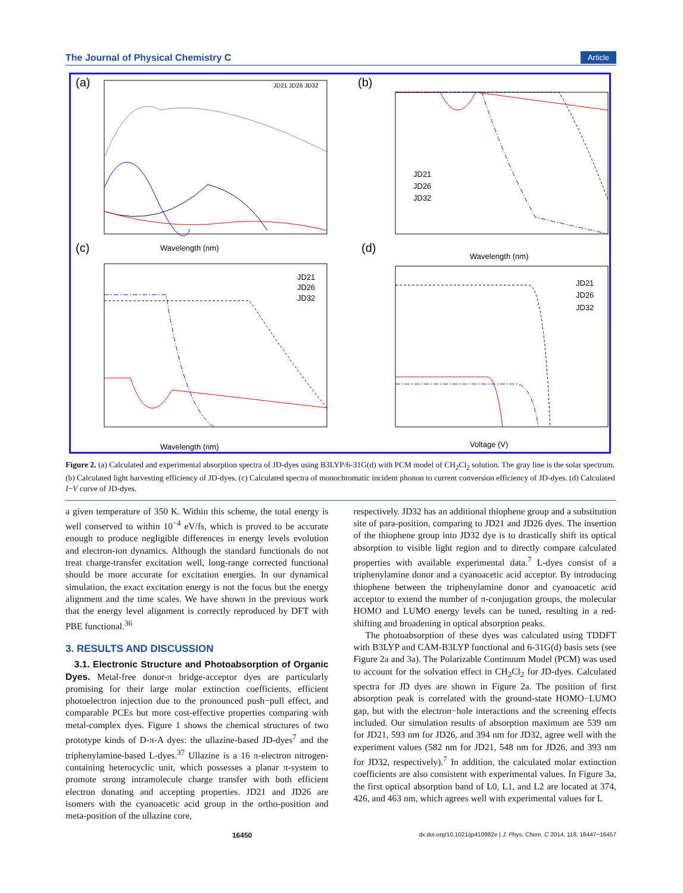The Journal of Physical Chemistry C Article
(a)
(b)
(c)
(d)
Wavelength (nm)
Wavelength (nm)
Wavelength (nm)
Voltage (V)
JD21 JD26 JD32
JD21
JD26
JD32
JD21
JD26
JD32
JD21
JD26
JD32
Figure 2. (a) Calculated and experimental absorption spectra of JD-dyes using B3LYP/6-31G(d) with PCM model of CH<sub>2</sub>Cl<sub>2</sub> solution. The gray line is the solar spectrum. (b) Calculated light harvesting efficiency of JD-dyes. (c) Calculated spectra of monochromatic incident phonon to current conversion efficiency of JD-dyes. (d) Calculated I−V curve of JD-dyes.
a given temperature of 350 K. Within this scheme, the total energy is well conserved to within 10<sup>−4</sup> eV/fs, which is proved to be accurate enough to produce negligible differences in energy levels evolution and electron-ion dynamics. Although the standard functionals do not treat charge-transfer excitation well, long-range corrected functional should be more accurate for excitation energies. In our dynamical simulation, the exact excitation energy is not the focus but the energy alignment and the time scales. We have shown in the previous work that the energy level alignment is correctly reproduced by DFT with PBE functional.<sup>36</sup>
3. RESULTS AND DISCUSSION
3.1. Electronic Structure and Photoabsorption of Organic Dyes. Metal-free donor-π bridge-acceptor dyes are particularly promising for their large molar extinction coefficients, efficient photoelectron injection due to the pronounced push−pull effect, and comparable PCEs but more cost-effective properties comparing with metal-complex dyes. Figure 1 shows the chemical structures of two prototype kinds of D-π-A dyes: the ullazine-based JD-dyes<sup>7</sup> and the triphenylamine-based L-dyes.<sup>37</sup> Ullazine is a 16 π-electron nitrogen-containing heterocyclic unit, which possesses a planar π-system to promote strong intramolecule charge transfer with both efficient electron donating and accepting properties. JD21 and JD26 are isomers with the cyanoacetic acid group in the ortho-position and meta-position of the ullazine core,
respectively. JD32 has an additional thiophene group and a substitution site of para-position, comparing to JD21 and JD26 dyes. The insertion of the thiophene group into JD32 dye is to drastically shift its optical absorption to visible light region and to directly compare calculated properties with available experimental data.<sup>7</sup> L-dyes consist of a triphenylamine donor and a cyanoacetic acid acceptor. By introducing thiophene between the triphenylamine donor and cyanoacetic acid acceptor to extend the number of π-conjugation groups, the molecular HOMO and LUMO energy levels can be tuned, resulting in a red-shifting and broadening in optical absorption peaks.
The photoabsorption of these dyes was calculated using TDDFT with B3LYP and CAM-B3LYP functional and 6-31G(d) basis sets (see Figure 2a and 3a). The Polarizable Continuum Model (PCM) was used to account for the solvation effect in CH<sub>2</sub>Cl<sub>2</sub> for JD-dyes. Calculated spectra for JD dyes are shown in Figure 2a. The position of first absorption peak is correlated with the ground-state HOMO−LUMO gap, but with the electron−hole interactions and the screening effects included. Our simulation results of absorption maximum are 539 nm for JD21, 593 nm for JD26, and 394 nm for JD32, agree well with the experiment values (582 nm for JD21, 548 nm for JD26, and 393 nm for JD32, respectively).<sup>7</sup> In addition, the calculated molar extinction coefficients are also consistent with experimental values. In Figure 3a, the first optical absorption band of L0, L1, and L2 are located at 374, 426, and 463 nm, which agrees well with experimental values for L
16450 dx.doi.org/10.1021/jp410982e | J. Phys. Chem. C 2014, 118, 16447−16457